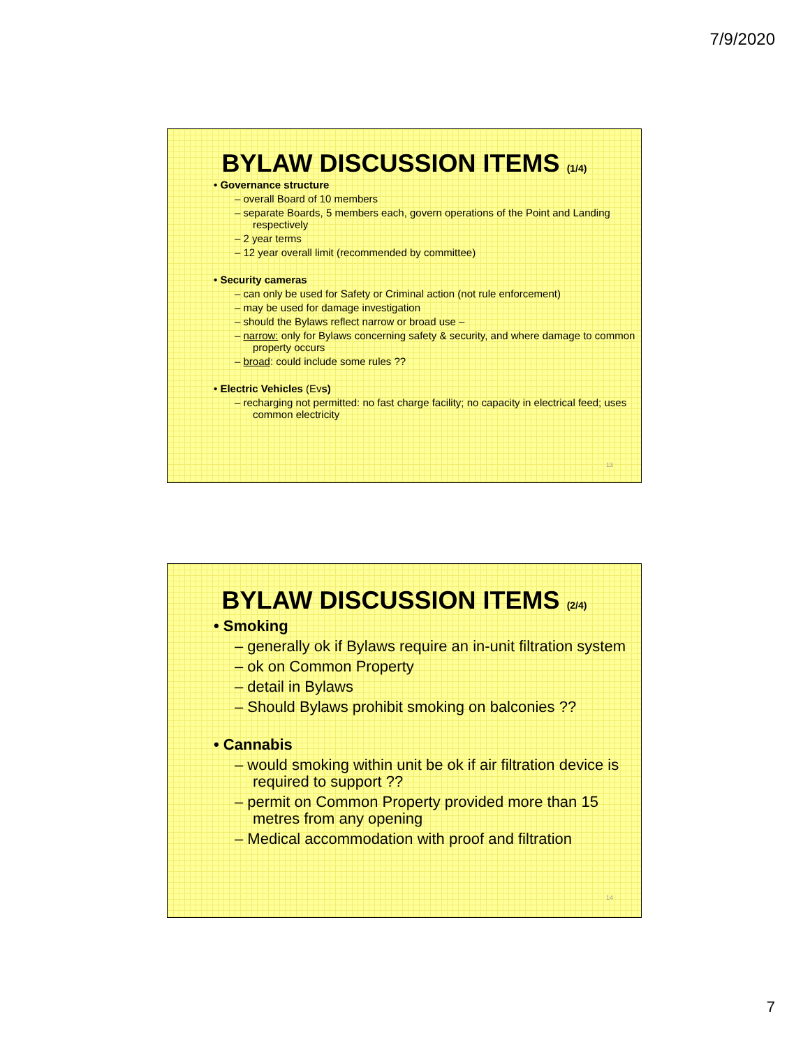7/9/2020
BYLAW DISCUSSION ITEMS (1/4)
• Governance structure
– overall Board of 10 members
– separate Boards, 5 members each, govern operations of the Point and Landing respectively
– 2 year terms
– 12 year overall limit (recommended by committee)
• Security cameras
– can only be used for Safety or Criminal action (not rule enforcement)
– may be used for damage investigation
– should the Bylaws reflect narrow or broad use –
– narrow: only for Bylaws concerning safety & security, and where damage to common property occurs
– broad: could include some rules ??
• Electric Vehicles (Evs)
– recharging not permitted: no fast charge facility; no capacity in electrical feed; uses common electricity
13
BYLAW DISCUSSION ITEMS (2/4)
• Smoking
– generally ok if Bylaws require an in-unit filtration system
– ok on Common Property
– detail in Bylaws
– Should Bylaws prohibit smoking on balconies ??
• Cannabis
– would smoking within unit be ok if air filtration device is required to support ??
– permit on Common Property provided more than 15 metres from any opening
– Medical accommodation with proof and filtration
14
7